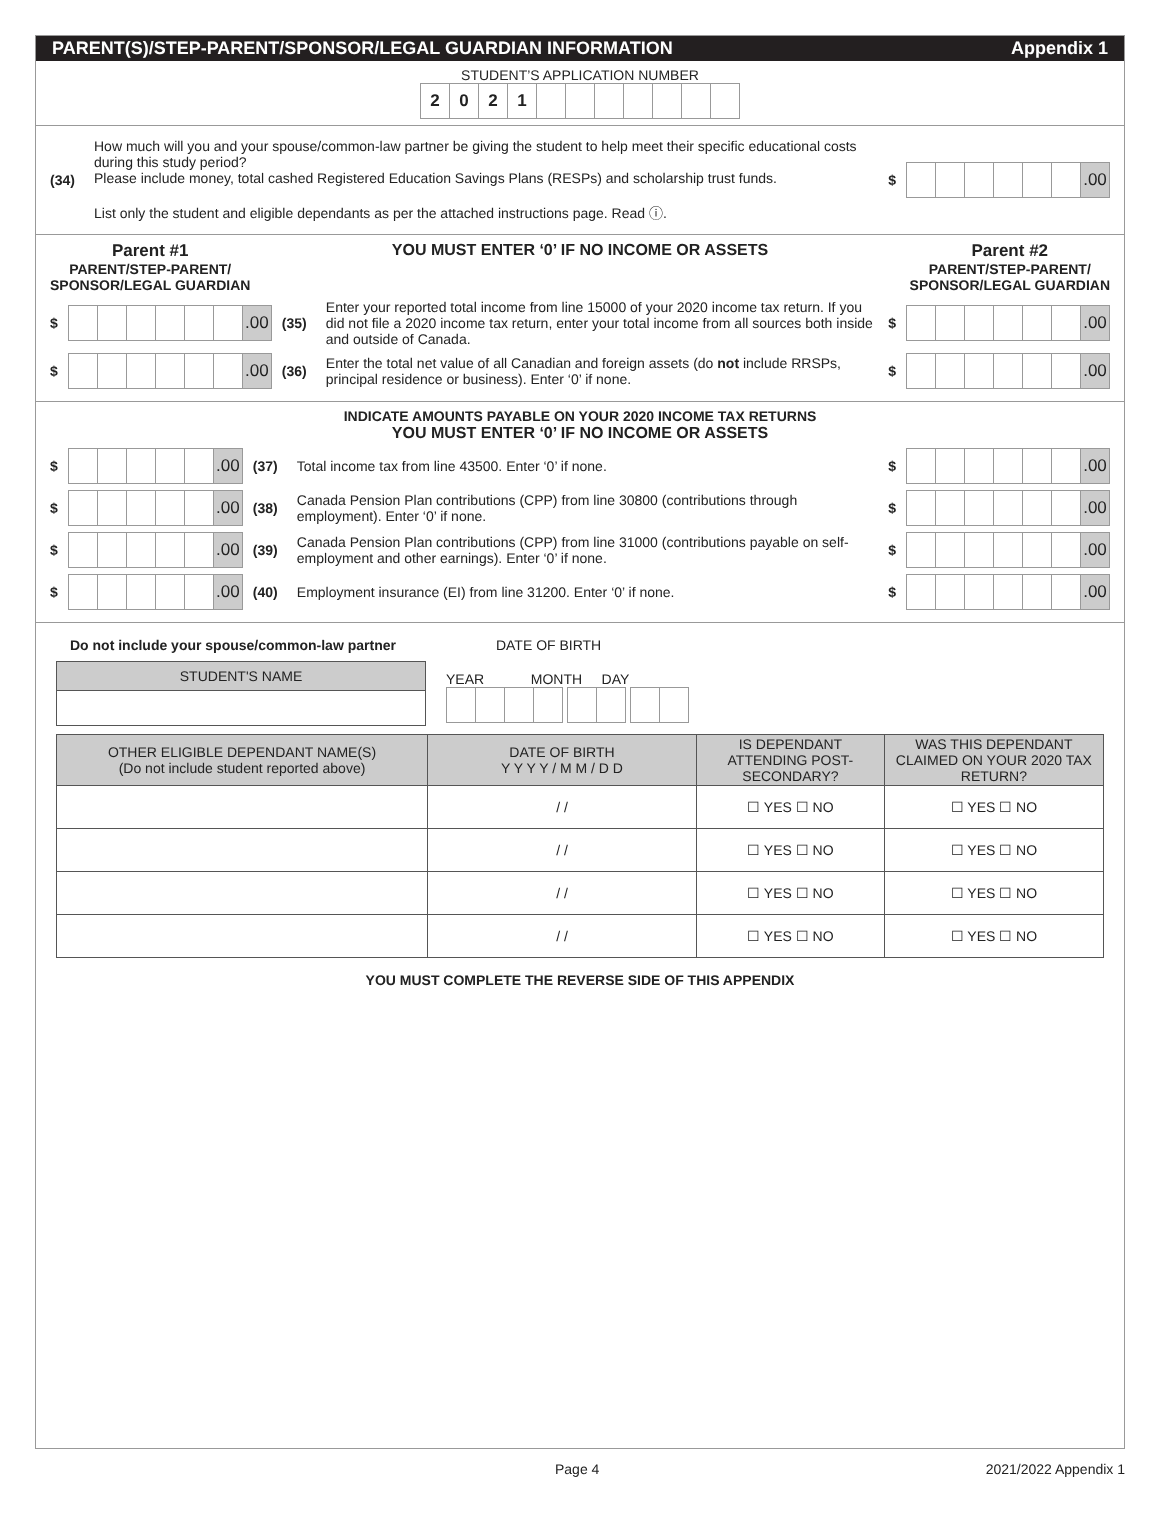PARENT(S)/STEP-PARENT/SPONSOR/LEGAL GUARDIAN INFORMATION Appendix 1
STUDENT’S APPLICATION NUMBER
2021
(34)
How much will you and your spouse/common-law partner be giving the student to help meet their specific educational costs during this study period?
Please include money, total cashed Registered Education Savings Plans (RESPs) and scholarship trust funds.
List only the student and eligible dependants as per the attached instructions page. Read ⓘ.
$ .00
Parent #1
PARENT/STEP-PARENT/
SPONSOR/LEGAL GUARDIAN
YOU MUST ENTER ‘0’ IF NO INCOME OR ASSETS
Parent #2
PARENT/STEP-PARENT/
SPONSOR/LEGAL GUARDIAN
$ .00 (35)
Enter your reported total income from line 15000 of your 2020 income tax return. If you did not file a 2020 income tax return, enter your total income from all sources both inside and outside of Canada.
$ .00
$ .00 (36)
Enter the total net value of all Canadian and foreign assets (do not include RRSPs, principal residence or business). Enter ‘0’ if none.
$ .00
INDICATE AMOUNTS PAYABLE ON YOUR 2020 INCOME TAX RETURNS
YOU MUST ENTER ‘0’ IF NO INCOME OR ASSETS
$ .00 (37)
Total income tax from line 43500. Enter ‘0’ if none.
$ .00
$ .00 (38)
Canada Pension Plan contributions (CPP) from line 30800 (contributions through employment). Enter ‘0’ if none.
$ .00
$ .00 (39)
Canada Pension Plan contributions (CPP) from line 31000 (contributions payable on self-employment and other earnings). Enter ‘0’ if none.
$ .00
$ .00 (40)
Employment insurance (EI) from line 31200. Enter ‘0’ if none.
$ .00
Do not include your spouse/common-law partner DATE OF BIRTH
STUDENT'S NAME
YEAR MONTH DAY
| OTHER ELIGIBLE DEPENDANT NAME(S) (Do not include student reported above) | DATE OF BIRTH Y Y Y Y / M M / D D | IS DEPENDANT ATTENDING POST-SECONDARY? | WAS THIS DEPENDANT CLAIMED ON YOUR 2020 TAX RETURN? |
| --- | --- | --- | --- |
| | / / | ☐ YES ☐ NO | ☐ YES ☐ NO |
| | / / | ☐ YES ☐ NO | ☐ YES ☐ NO |
| | / / | ☐ YES ☐ NO | ☐ YES ☐ NO |
| | / / | ☐ YES ☐ NO | ☐ YES ☐ NO |
YOU MUST COMPLETE THE REVERSE SIDE OF THIS APPENDIX
Page 4 2021/2022 Appendix 1